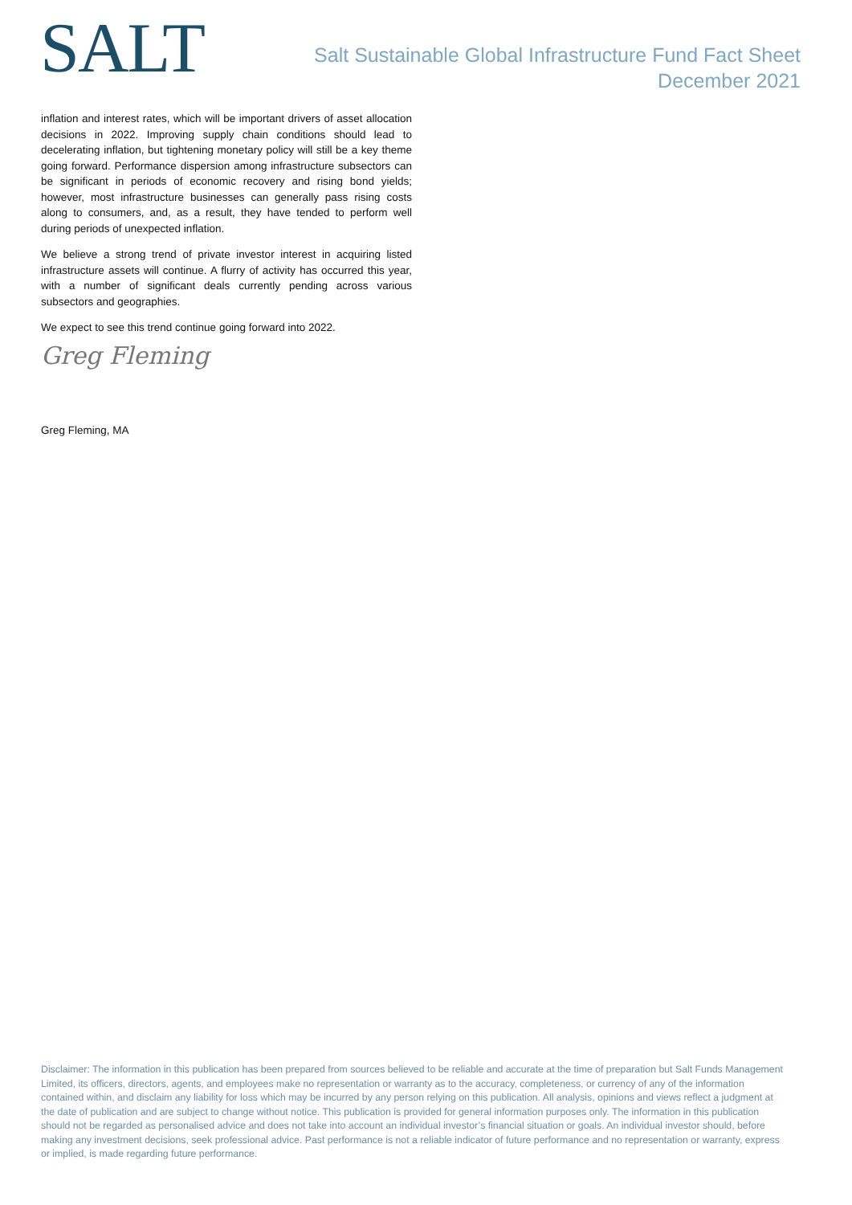SALT
Salt Sustainable Global Infrastructure Fund Fact Sheet
December 2021
inflation and interest rates, which will be important drivers of asset allocation decisions in 2022. Improving supply chain conditions should lead to decelerating inflation, but tightening monetary policy will still be a key theme going forward. Performance dispersion among infrastructure subsectors can be significant in periods of economic recovery and rising bond yields; however, most infrastructure businesses can generally pass rising costs along to consumers, and, as a result, they have tended to perform well during periods of unexpected inflation.
We believe a strong trend of private investor interest in acquiring listed infrastructure assets will continue. A flurry of activity has occurred this year, with a number of significant deals currently pending across various subsectors and geographies.
We expect to see this trend continue going forward into 2022.
Greg Fleming
Greg Fleming, MA
Disclaimer: The information in this publication has been prepared from sources believed to be reliable and accurate at the time of preparation but Salt Funds Management Limited, its officers, directors, agents, and employees make no representation or warranty as to the accuracy, completeness, or currency of any of the information contained within, and disclaim any liability for loss which may be incurred by any person relying on this publication. All analysis, opinions and views reflect a judgment at the date of publication and are subject to change without notice. This publication is provided for general information purposes only. The information in this publication should not be regarded as personalised advice and does not take into account an individual investor’s financial situation or goals. An individual investor should, before making any investment decisions, seek professional advice. Past performance is not a reliable indicator of future performance and no representation or warranty, express or implied, is made regarding future performance.